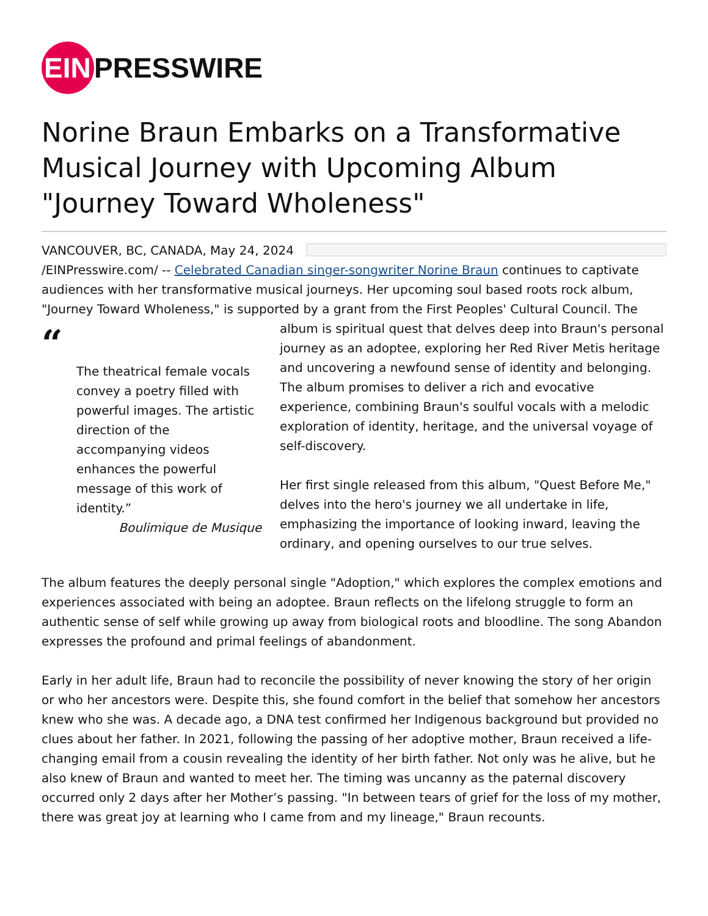EIN
PRESSWIRE
Norine Braun Embarks on a Transformative Musical Journey with Upcoming Album "Journey Toward Wholeness"
VANCOUVER, BC, CANADA, May 24, 2024 /EINPresswire.com/ -- Celebrated Canadian singer-songwriter Norine Braun continues to captivate audiences with her transformative musical journeys. Her upcoming soul based roots rock album, "Journey Toward Wholeness," is supported by a grant from the First Peoples' Cultural Council. The album is “
The theatrical female vocals convey a poetry filled with powerful images. The artistic direction of the accompanying videos enhances the powerful message of this work of identity.”
Boulimique de Musique spiritual quest that delves deep into Braun's personal journey as an adoptee, exploring her Red River Metis heritage and uncovering a newfound sense of identity and belonging. The album promises to deliver a rich and evocative experience, combining Braun's soulful vocals with a melodic exploration of identity, heritage, and the universal voyage of self-discovery.
Her first single released from this album, "Quest Before Me," delves into the hero's journey we all undertake in life, emphasizing the importance of looking inward, leaving the ordinary, and opening ourselves to our true selves.
The album features the deeply personal single "Adoption," which explores the complex emotions and experiences associated with being an adoptee. Braun reflects on the lifelong struggle to form an authentic sense of self while growing up away from biological roots and bloodline. The song Abandon expresses the profound and primal feelings of abandonment.
Early in her adult life, Braun had to reconcile the possibility of never knowing the story of her origin or who her ancestors were. Despite this, she found comfort in the belief that somehow her ancestors knew who she was. A decade ago, a DNA test confirmed her Indigenous background but provided no clues about her father. In 2021, following the passing of her adoptive mother, Braun received a life-changing email from a cousin revealing the identity of her birth father. Not only was he alive, but he also knew of Braun and wanted to meet her. The timing was uncanny as the paternal discovery occurred only 2 days after her Mother’s passing. "In between tears of grief for the loss of my mother, there was great joy at learning who I came from and my lineage," Braun recounts.